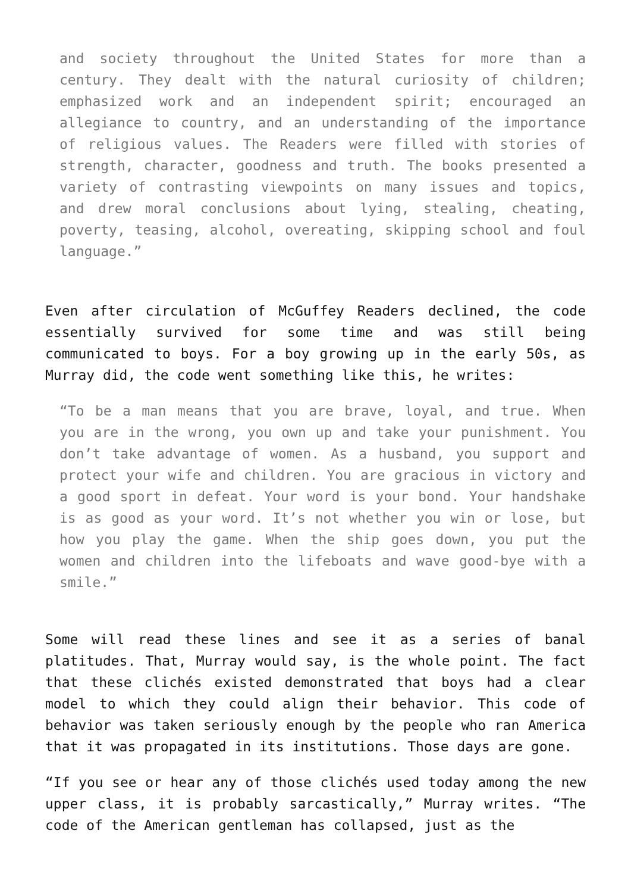and society throughout the United States for more than a century. They dealt with the natural curiosity of children; emphasized work and an independent spirit; encouraged an allegiance to country, and an understanding of the importance of religious values. The Readers were filled with stories of strength, character, goodness and truth. The books presented a variety of contrasting viewpoints on many issues and topics, and drew moral conclusions about lying, stealing, cheating, poverty, teasing, alcohol, overeating, skipping school and foul language.”
Even after circulation of McGuffey Readers declined, the code essentially survived for some time and was still being communicated to boys. For a boy growing up in the early 50s, as Murray did, the code went something like this, he writes:
“To be a man means that you are brave, loyal, and true. When you are in the wrong, you own up and take your punishment. You don’t take advantage of women. As a husband, you support and protect your wife and children. You are gracious in victory and a good sport in defeat. Your word is your bond. Your handshake is as good as your word. It’s not whether you win or lose, but how you play the game. When the ship goes down, you put the women and children into the lifeboats and wave good-bye with a smile.”
Some will read these lines and see it as a series of banal platitudes. That, Murray would say, is the whole point. The fact that these clichés existed demonstrated that boys had a clear model to which they could align their behavior. This code of behavior was taken seriously enough by the people who ran America that it was propagated in its institutions. Those days are gone.
“If you see or hear any of those clichés used today among the new upper class, it is probably sarcastically,” Murray writes. “The code of the American gentleman has collapsed, just as the